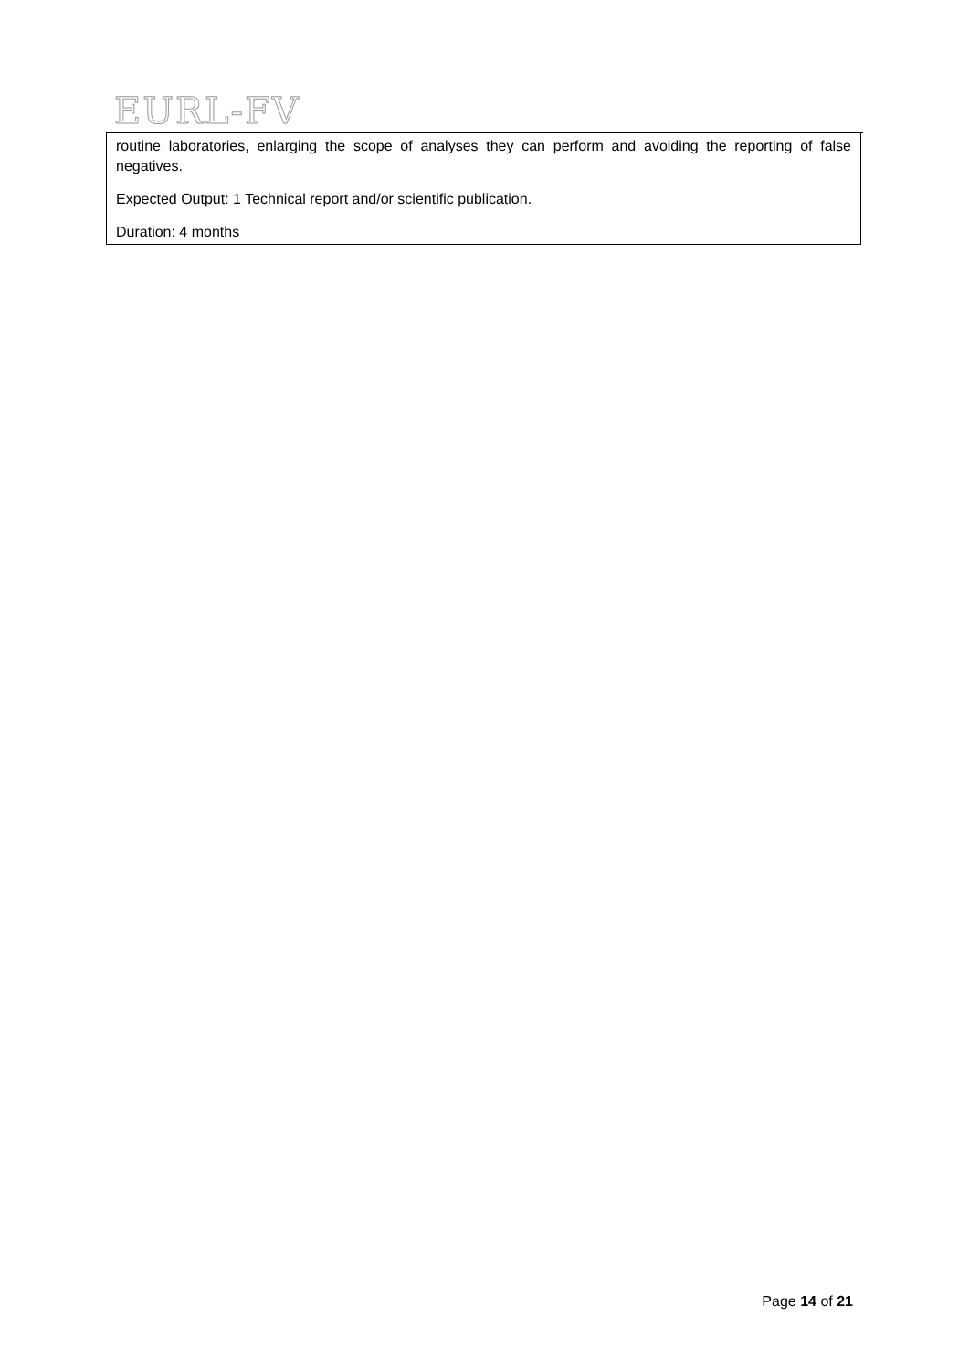EURL-FV
routine laboratories, enlarging the scope of analyses they can perform and avoiding the reporting of false negatives.
Expected Output: 1 Technical report and/or scientific publication.
Duration: 4 months
Page 14 of 21